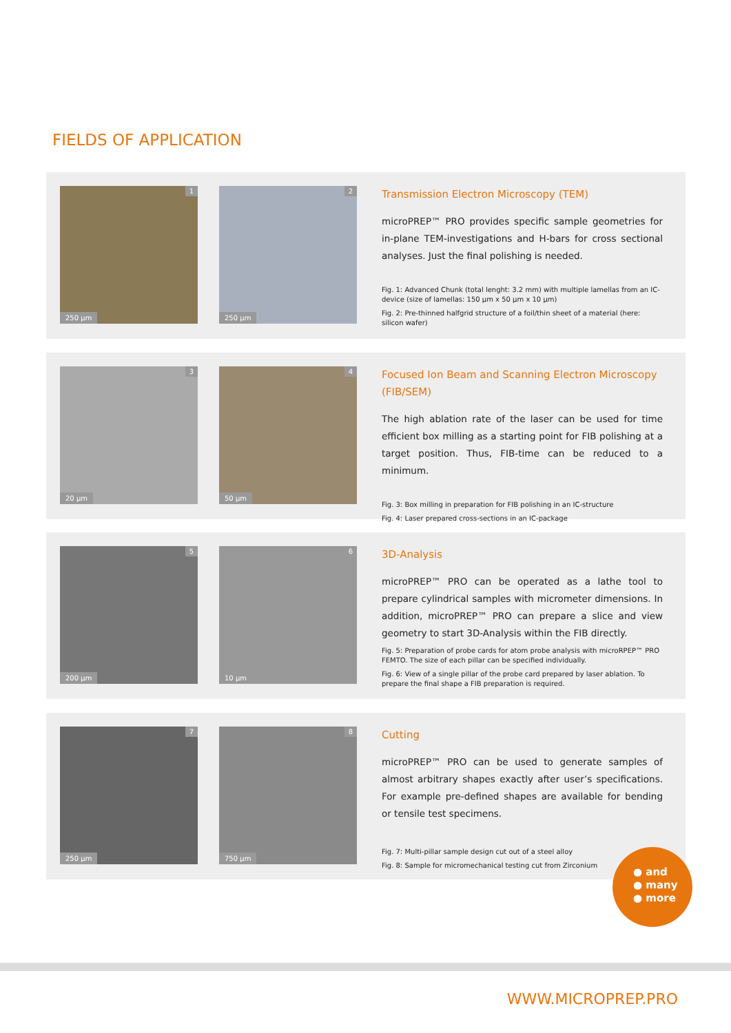FIELDS OF APPLICATION
1
250 µm
2
250 µm
Transmission Electron Microscopy (TEM)
microPREP™ PRO provides specific sample geometries for in-plane TEM-investigations and H-bars for cross sectional analyses. Just the final polishing is needed.
Fig. 1: Advanced Chunk (total lenght: 3.2 mm) with multiple lamellas from an IC-device (size of lamellas: 150 µm x 50 µm x 10 µm)
Fig. 2: Pre-thinned halfgrid structure of a foil/thin sheet of a material (here: silicon wafer)
3
20 µm
4
50 µm
Focused Ion Beam and Scanning Electron Microscopy (FIB/SEM)
The high ablation rate of the laser can be used for time efficient box milling as a starting point for FIB polishing at a target position. Thus, FIB-time can be reduced to a minimum.
Fig. 3: Box milling in preparation for FIB polishing in an IC-structure
Fig. 4: Laser prepared cross-sections in an IC-package
5
200 µm
6
10 µm
3D-Analysis
microPREP™ PRO can be operated as a lathe tool to prepare cylindrical samples with micrometer dimensions. In addition, microPREP™ PRO can prepare a slice and view geometry to start 3D-Analysis within the FIB directly.
Fig. 5: Preparation of probe cards for atom probe analysis with microRPEP™ PRO FEMTO. The size of each pillar can be specified individually.
Fig. 6: View of a single pillar of the probe card prepared by laser ablation. To prepare the final shape a FIB preparation is required.
7
250 µm
8
750 µm
Cutting
microPREP™ PRO can be used to generate samples of almost arbitrary shapes exactly after user’s specifications. For example pre-defined shapes are available for bending or tensile test specimens.
Fig. 7: Multi-pillar sample design cut out of a steel alloy
Fig. 8: Sample for micromechanical testing cut from Zirconium
● and
● many
● more
WWW.MICROPREP.PRO